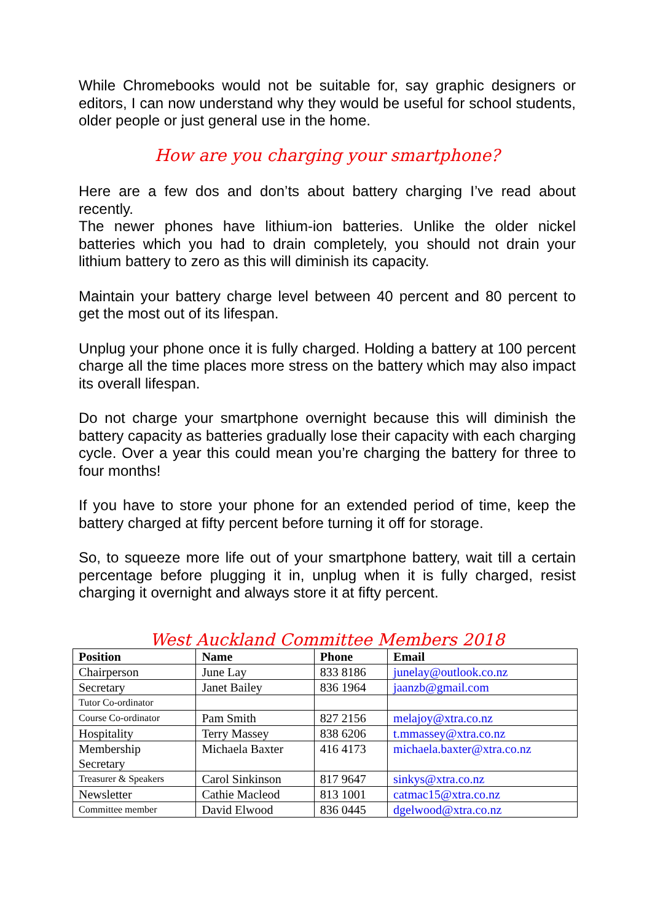While Chromebooks would not be suitable for, say graphic designers or editors, I can now understand why they would be useful for school students, older people or just general use in the home.
How are you charging your smartphone?
Here are a few dos and don’ts about battery charging I’ve read about recently.
The newer phones have lithium-ion batteries. Unlike the older nickel batteries which you had to drain completely, you should not drain your lithium battery to zero as this will diminish its capacity.
Maintain your battery charge level between 40 percent and 80 percent to get the most out of its lifespan.
Unplug your phone once it is fully charged. Holding a battery at 100 percent charge all the time places more stress on the battery which may also impact its overall lifespan.
Do not charge your smartphone overnight because this will diminish the battery capacity as batteries gradually lose their capacity with each charging cycle. Over a year this could mean you’re charging the battery for three to four months!
If you have to store your phone for an extended period of time, keep the battery charged at fifty percent before turning it off for storage.
So, to squeeze more life out of your smartphone battery, wait till a certain percentage before plugging it in, unplug when it is fully charged, resist charging it overnight and always store it at fifty percent.
West Auckland Committee Members 2018
| Position | Name | Phone | Email |
| --- | --- | --- | --- |
| Chairperson | June Lay | 833 8186 | junelay@outlook.co.nz |
| Secretary | Janet Bailey | 836 1964 | jaanzb@gmail.com |
| Tutor Co-ordinator | | | |
| Course Co-ordinator | Pam Smith | 827 2156 | melajoy@xtra.co.nz |
| Hospitality | Terry Massey | 838 6206 | t.mmassey@xtra.co.nz |
| Membership Secretary | Michaela Baxter | 416 4173 | michaela.baxter@xtra.co.nz |
| Treasurer & Speakers | Carol Sinkinson | 817 9647 | sinkys@xtra.co.nz |
| Newsletter | Cathie Macleod | 813 1001 | catmac15@xtra.co.nz |
| Committee member | David Elwood | 836 0445 | dgelwood@xtra.co.nz |